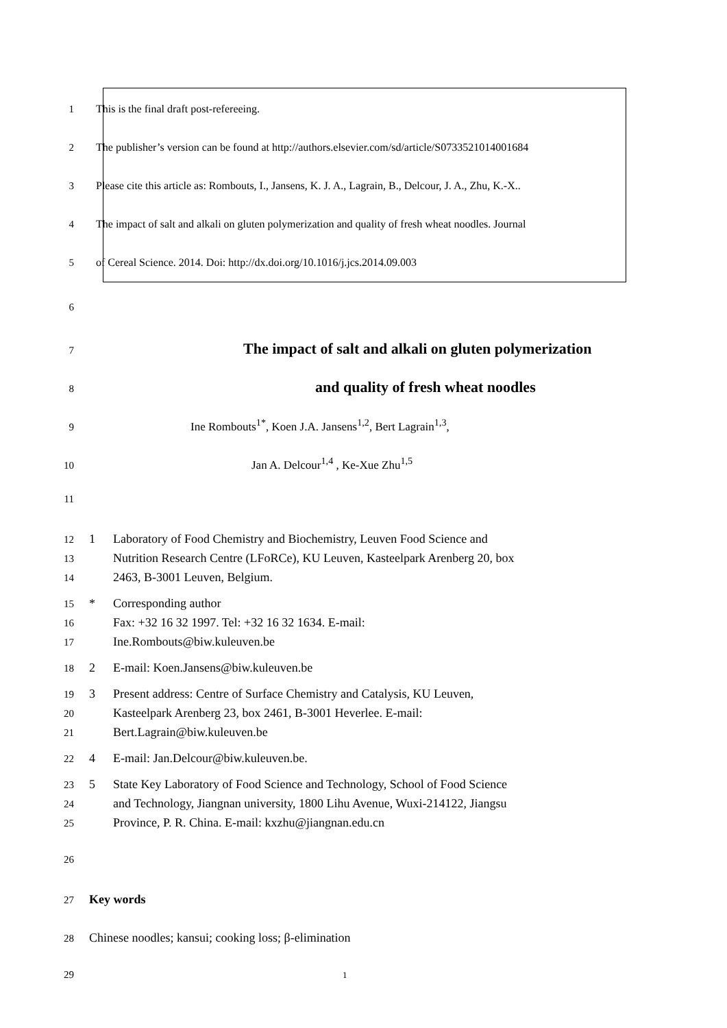1 This is the final draft post-refereeing.
2 The publisher’s version can be found at http://authors.elsevier.com/sd/article/S0733521014001684
3 Please cite this article as: Rombouts, I., Jansens, K. J. A., Lagrain, B., Delcour, J. A., Zhu, K.-X..
4 The impact of salt and alkali on gluten polymerization and quality of fresh wheat noodles. Journal
5 of Cereal Science. 2014. Doi: http://dx.doi.org/10.1016/j.jcs.2014.09.003
6
7 The impact of salt and alkali on gluten polymerization
8 and quality of fresh wheat noodles
9 Ine Rombouts<sup>1*</sup>, Koen J.A. Jansens<sup>1,2</sup>, Bert Lagrain<sup>1,3</sup>,
10 Jan A. Delcour<sup>1,4</sup> , Ke-Xue Zhu<sup>1,5</sup>
11
12 1 Laboratory of Food Chemistry and Biochemistry, Leuven Food Science and
13 Nutrition Research Centre (LFoRCe), KU Leuven, Kasteelpark Arenberg 20, box
14 2463, B-3001 Leuven, Belgium.
15 * Corresponding author
16 Fax: +32 16 32 1997. Tel: +32 16 32 1634. E-mail:
17 Ine.Rombouts@biw.kuleuven.be
18 2 E-mail: Koen.Jansens@biw.kuleuven.be
19 3 Present address: Centre of Surface Chemistry and Catalysis, KU Leuven,
20 Kasteelpark Arenberg 23, box 2461, B-3001 Heverlee. E-mail:
21 Bert.Lagrain@biw.kuleuven.be
22 4 E-mail: Jan.Delcour@biw.kuleuven.be.
23 5 State Key Laboratory of Food Science and Technology, School of Food Science
24 and Technology, Jiangnan university, 1800 Lihu Avenue, Wuxi-214122, Jiangsu
25 Province, P. R. China. E-mail: kxzhu@jiangnan.edu.cn
26
27 Key words
28 Chinese noodles; kansui; cooking loss; β-elimination
29 1